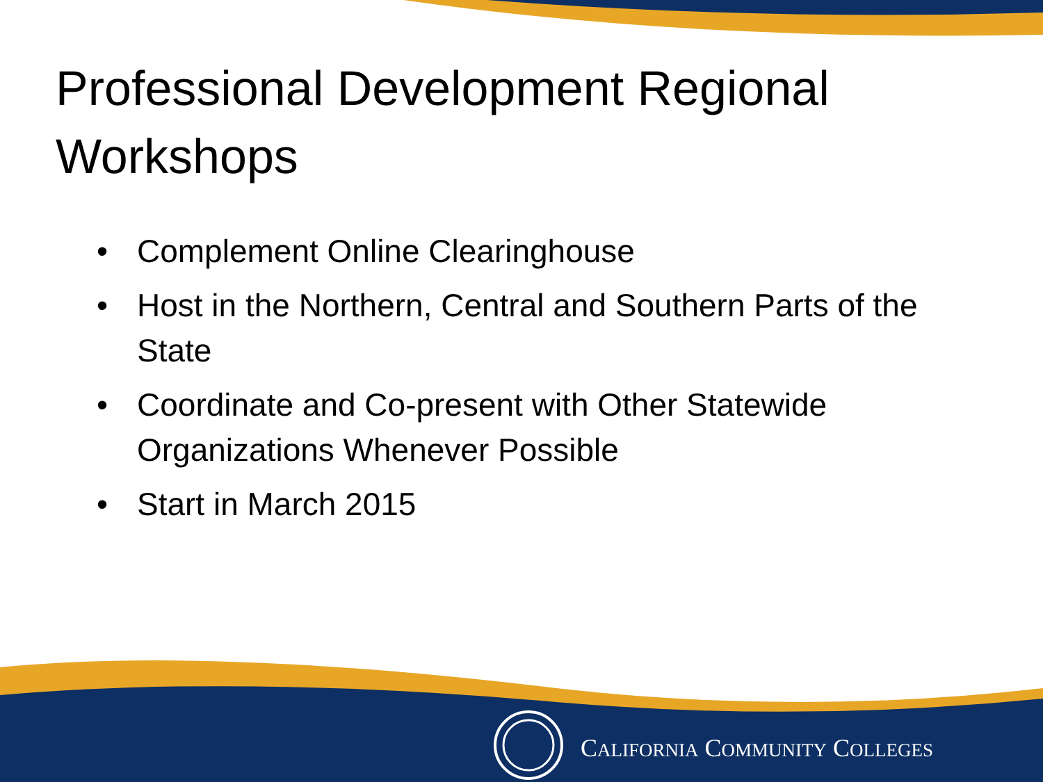Professional Development Regional Workshops
• Complement Online Clearinghouse
• Host in the Northern, Central and Southern Parts of the State
• Coordinate and Co-present with Other Statewide Organizations Whenever Possible
• Start in March 2015
CALIFORNIA COMMUNITY COLLEGES